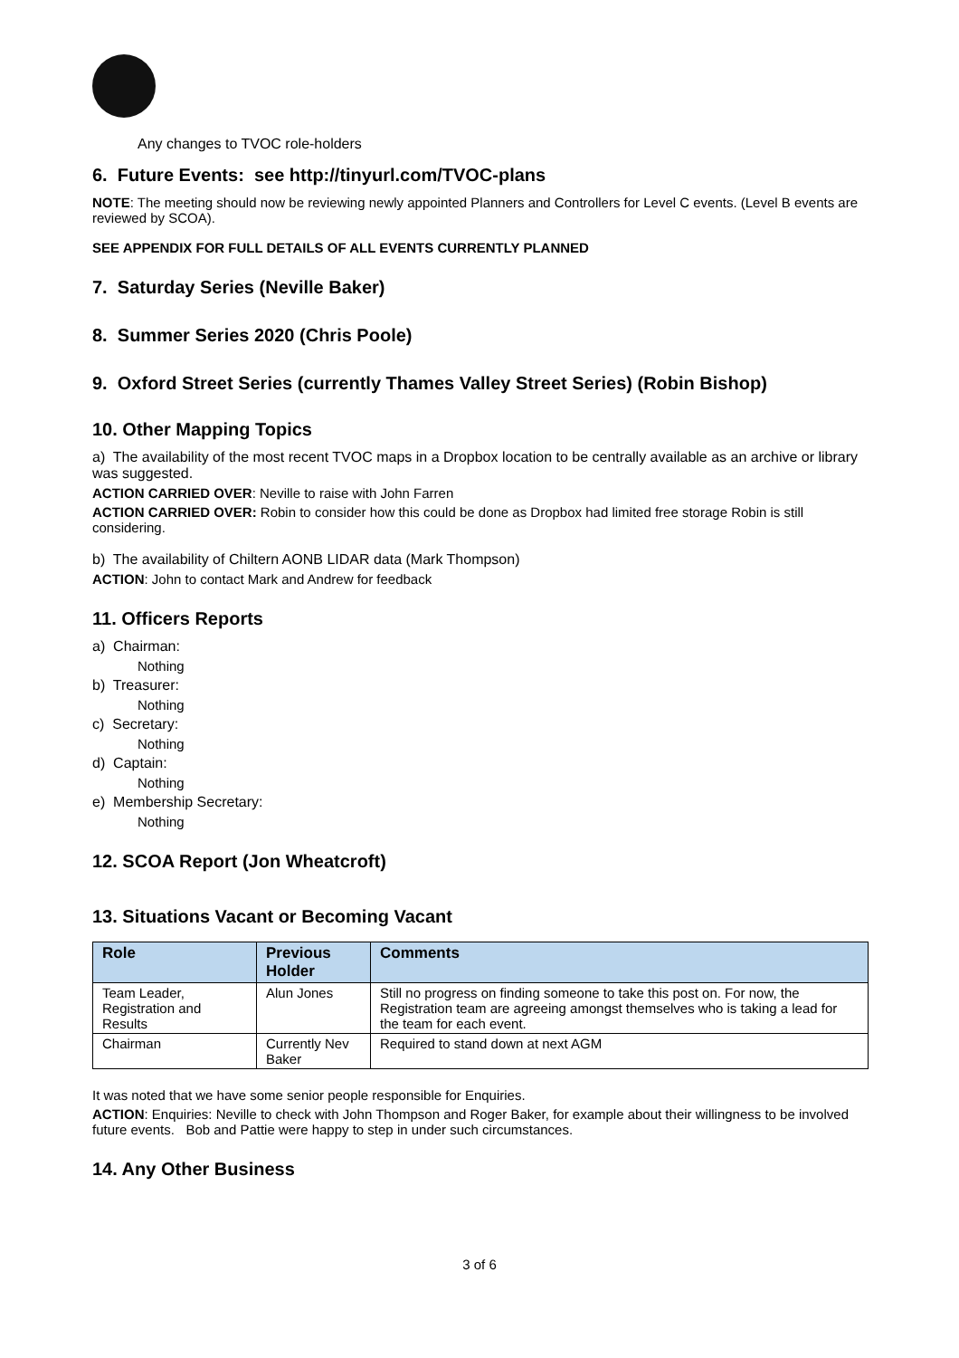Any changes to TVOC role-holders
6. Future Events: see http://tinyurl.com/TVOC-plans
NOTE: The meeting should now be reviewing newly appointed Planners and Controllers for Level C events. (Level B events are reviewed by SCOA).
SEE APPENDIX FOR FULL DETAILS OF ALL EVENTS CURRENTLY PLANNED
7. Saturday Series (Neville Baker)
8. Summer Series 2020 (Chris Poole)
9. Oxford Street Series (currently Thames Valley Street Series) (Robin Bishop)
10. Other Mapping Topics
a) The availability of the most recent TVOC maps in a Dropbox location to be centrally available as an archive or library was suggested.
ACTION CARRIED OVER: Neville to raise with John Farren
ACTION CARRIED OVER: Robin to consider how this could be done as Dropbox had limited free storage Robin is still considering.
b) The availability of Chiltern AONB LIDAR data (Mark Thompson)
ACTION: John to contact Mark and Andrew for feedback
11. Officers Reports
a) Chairman:
Nothing
b) Treasurer:
Nothing
c) Secretary:
Nothing
d) Captain:
Nothing
e) Membership Secretary:
Nothing
12. SCOA Report (Jon Wheatcroft)
13. Situations Vacant or Becoming Vacant
| Role | Previous Holder | Comments |
| --- | --- | --- |
| Team Leader, Registration and Results | Alun Jones | Still no progress on finding someone to take this post on. For now, the Registration team are agreeing amongst themselves who is taking a lead for the team for each event. |
| Chairman | Currently Nev Baker | Required to stand down at next AGM |
It was noted that we have some senior people responsible for Enquiries.
ACTION: Enquiries: Neville to check with John Thompson and Roger Baker, for example about their willingness to be involved future events. Bob and Pattie were happy to step in under such circumstances.
14. Any Other Business
3 of 6